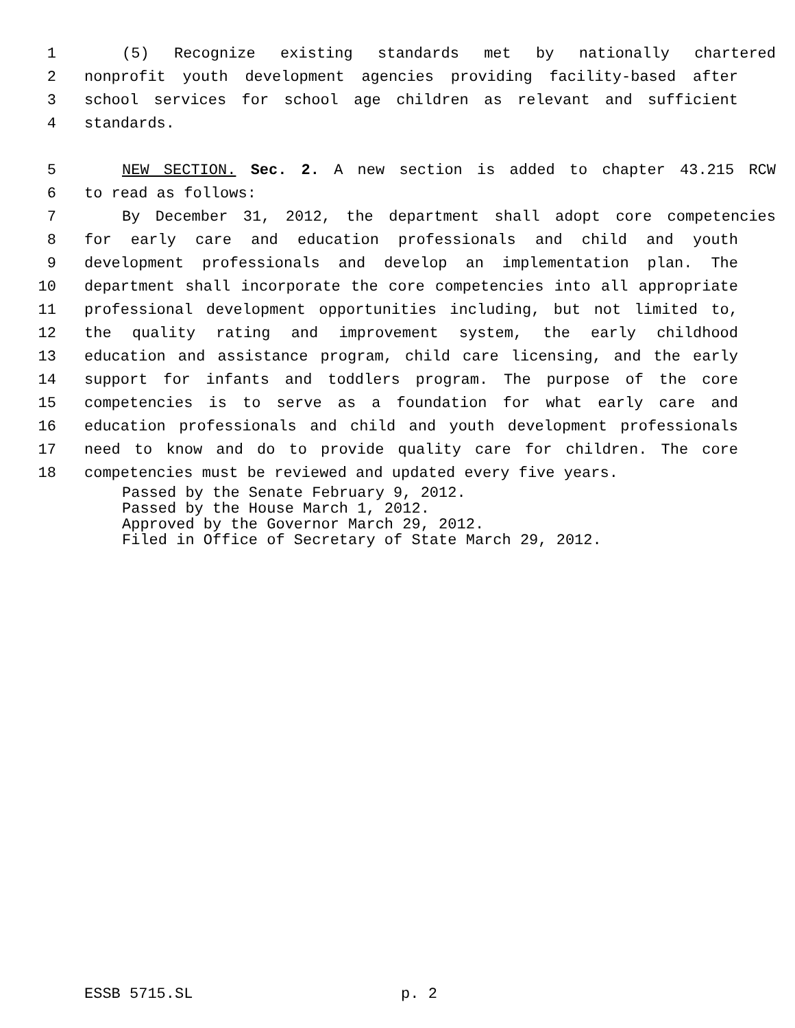1 (5) Recognize existing standards met by nationally chartered
2 nonprofit youth development agencies providing facility-based after
3 school services for school age children as relevant and sufficient
4 standards.
5 NEW SECTION. Sec. 2. A new section is added to chapter 43.215 RCW
6 to read as follows:
7 By December 31, 2012, the department shall adopt core competencies
8 for early care and education professionals and child and youth
9 development professionals and develop an implementation plan. The
10 department shall incorporate the core competencies into all appropriate
11 professional development opportunities including, but not limited to,
12 the quality rating and improvement system, the early childhood
13 education and assistance program, child care licensing, and the early
14 support for infants and toddlers program. The purpose of the core
15 competencies is to serve as a foundation for what early care and
16 education professionals and child and youth development professionals
17 need to know and do to provide quality care for children. The core
18 competencies must be reviewed and updated every five years.
Passed by the Senate February 9, 2012.
Passed by the House March 1, 2012.
Approved by the Governor March 29, 2012.
Filed in Office of Secretary of State March 29, 2012.
ESSB 5715.SL p. 2